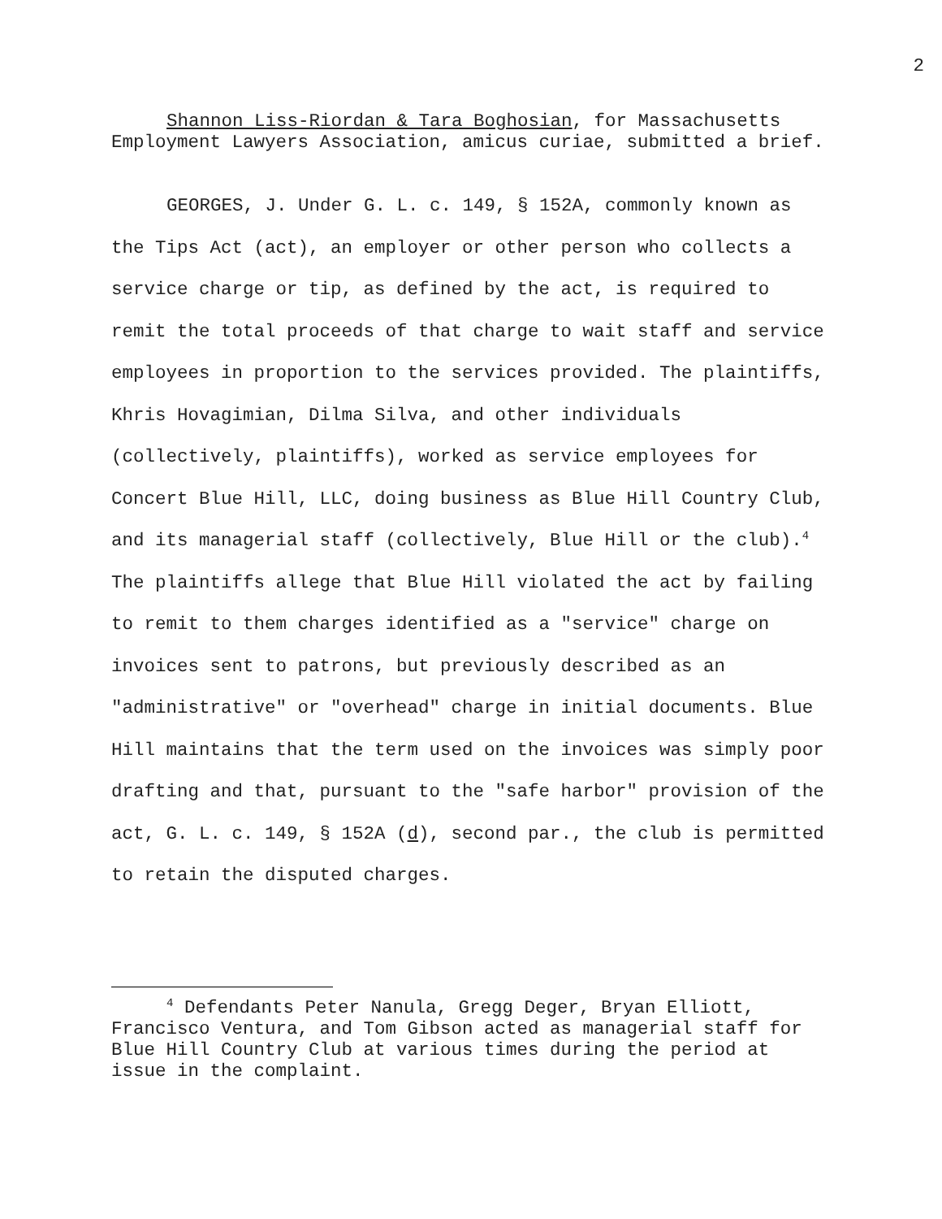2
Shannon Liss-Riordan & Tara Boghosian, for Massachusetts Employment Lawyers Association, amicus curiae, submitted a brief.
GEORGES, J. Under G. L. c. 149, § 152A, commonly known as the Tips Act (act), an employer or other person who collects a service charge or tip, as defined by the act, is required to remit the total proceeds of that charge to wait staff and service employees in proportion to the services provided. The plaintiffs, Khris Hovagimian, Dilma Silva, and other individuals (collectively, plaintiffs), worked as service employees for Concert Blue Hill, LLC, doing business as Blue Hill Country Club, and its managerial staff (collectively, Blue Hill or the club).<sup>4</sup> The plaintiffs allege that Blue Hill violated the act by failing to remit to them charges identified as a "service" charge on invoices sent to patrons, but previously described as an "administrative" or "overhead" charge in initial documents. Blue Hill maintains that the term used on the invoices was simply poor drafting and that, pursuant to the "safe harbor" provision of the act, G. L. c. 149, § 152A (d), second par., the club is permitted to retain the disputed charges.
<sup>4</sup> Defendants Peter Nanula, Gregg Deger, Bryan Elliott, Francisco Ventura, and Tom Gibson acted as managerial staff for Blue Hill Country Club at various times during the period at issue in the complaint.